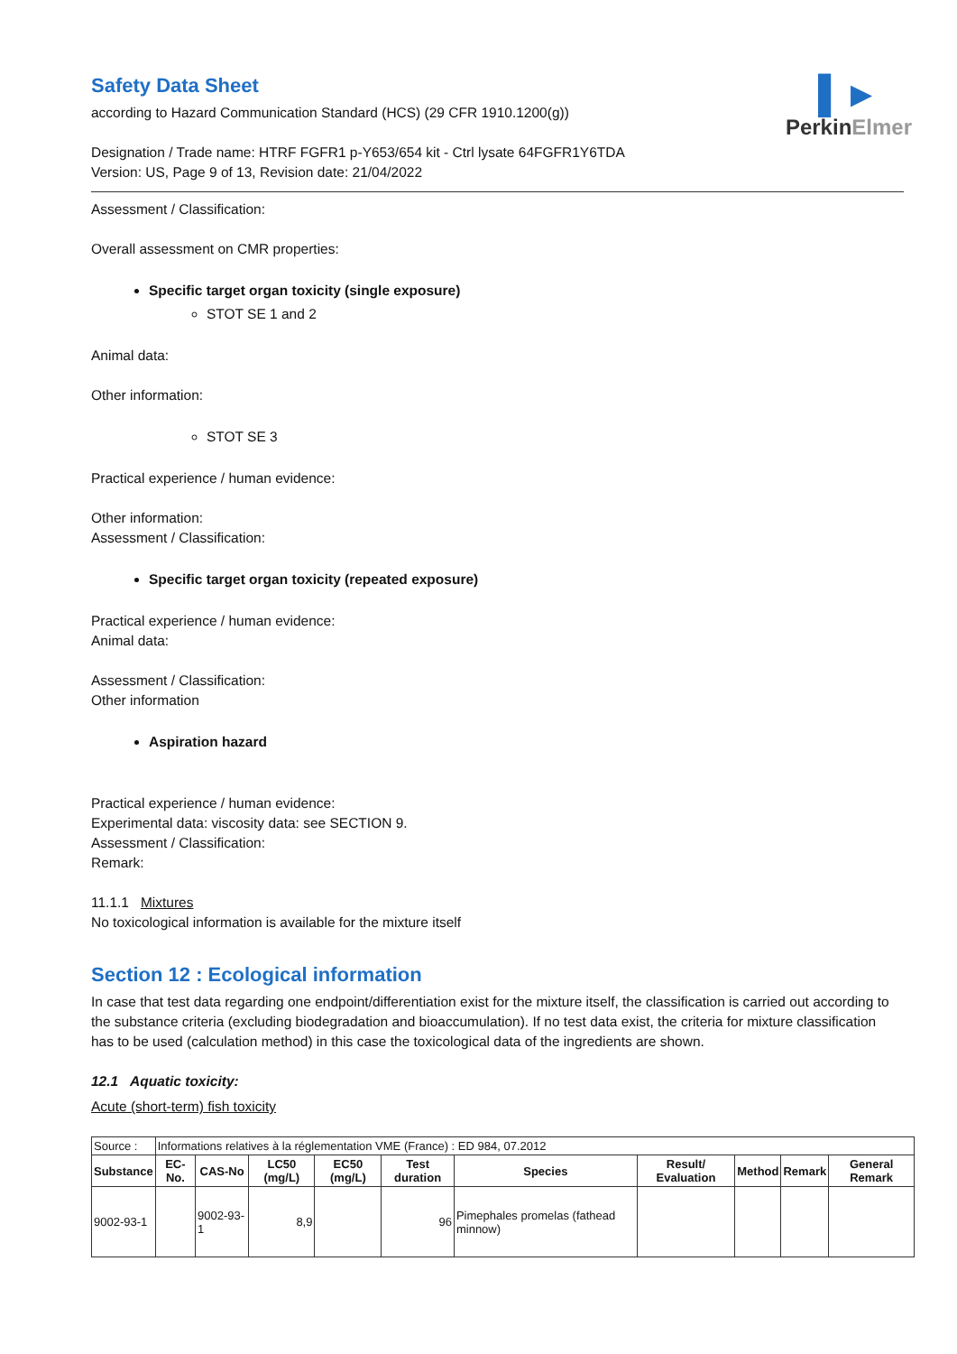▌►
PerkinElmer
Safety Data Sheet
according to Hazard Communication Standard (HCS) (29 CFR 1910.1200(g))
Designation / Trade name: HTRF FGFR1 p-Y653/654 kit - Ctrl lysate 64FGFR1Y6TDA
Version: US, Page 9 of 13, Revision date: 21/04/2022
Assessment / Classification:
Overall assessment on CMR properties:
Specific target organ toxicity (single exposure)
STOT SE 1 and 2
Animal data:
Other information:
STOT SE 3
Practical experience / human evidence:
Other information:
Assessment / Classification:
Specific target organ toxicity (repeated exposure)
Practical experience / human evidence:
Animal data:
Assessment / Classification:
Other information
Aspiration hazard
Practical experience / human evidence:
Experimental data: viscosity data: see SECTION 9.
Assessment / Classification:
Remark:
11.1.1 Mixtures
No toxicological information is available for the mixture itself
Section 12 : Ecological information
In case that test data regarding one endpoint/differentiation exist for the mixture itself, the classification is carried out according to the substance criteria (excluding biodegradation and bioaccumulation). If no test data exist, the criteria for mixture classification has to be used (calculation method) in this case the toxicological data of the ingredients are shown.
12.1 Aquatic toxicity:
Acute (short-term) fish toxicity
| Source : | Informations relatives à la réglementation VME (France) : ED 984, 07.2012 | | | | | | | | | |
| Substance | EC-No. | CAS-No | LC50 (mg/L) | EC50 (mg/L) | Test duration | Species | Result/ Evaluation | Method | Remark | General Remark |
| 9002-93-1 | | 9002-93-1 | 8,9 | | 96 | Pimephales promelas (fathead minnow) | | | | |